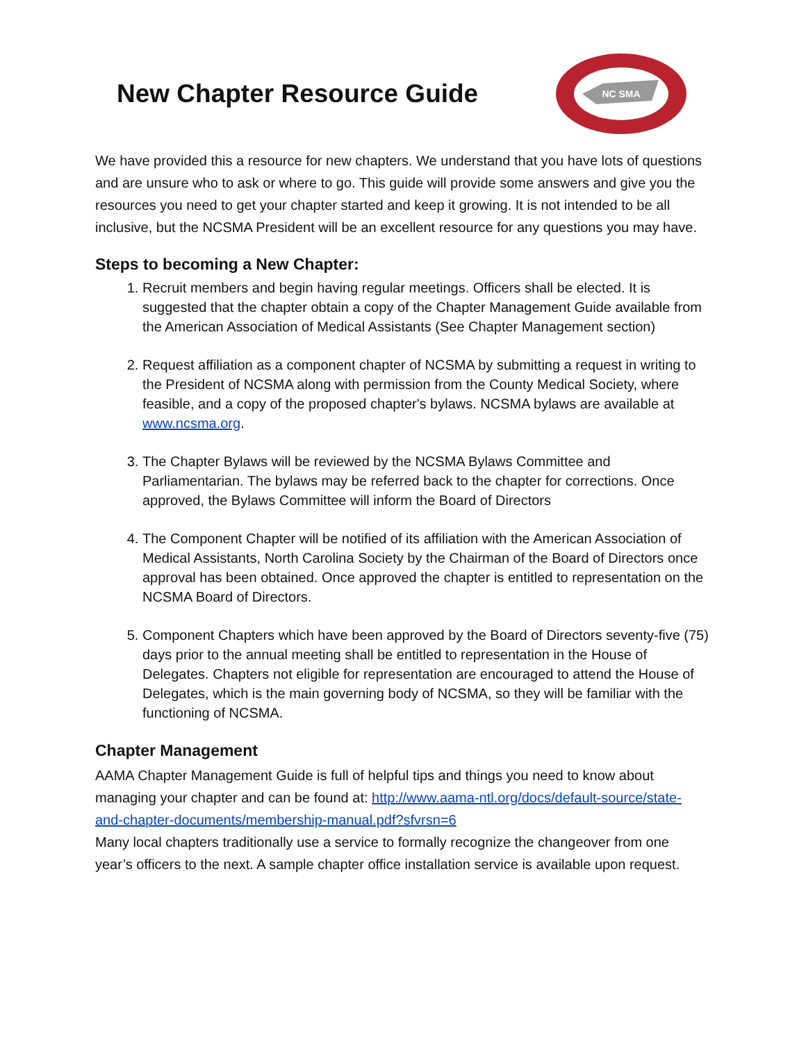New Chapter Resource Guide
NC SMA
We have provided this a resource for new chapters. We understand that you have lots of questions and are unsure who to ask or where to go. This guide will provide some answers and give you the resources you need to get your chapter started and keep it growing. It is not intended to be all inclusive, but the NCSMA President will be an excellent resource for any questions you may have.
Steps to becoming a New Chapter:
1. Recruit members and begin having regular meetings. Officers shall be elected. It is suggested that the chapter obtain a copy of the Chapter Management Guide available from the American Association of Medical Assistants (See Chapter Management section)
2. Request affiliation as a component chapter of NCSMA by submitting a request in writing to the President of NCSMA along with permission from the County Medical Society, where feasible, and a copy of the proposed chapter's bylaws. NCSMA bylaws are available at www.ncsma.org.
3. The Chapter Bylaws will be reviewed by the NCSMA Bylaws Committee and Parliamentarian. The bylaws may be referred back to the chapter for corrections. Once approved, the Bylaws Committee will inform the Board of Directors
4. The Component Chapter will be notified of its affiliation with the American Association of Medical Assistants, North Carolina Society by the Chairman of the Board of Directors once approval has been obtained. Once approved the chapter is entitled to representation on the NCSMA Board of Directors.
5. Component Chapters which have been approved by the Board of Directors seventy-five (75) days prior to the annual meeting shall be entitled to representation in the House of Delegates. Chapters not eligible for representation are encouraged to attend the House of Delegates, which is the main governing body of NCSMA, so they will be familiar with the functioning of NCSMA.
Chapter Management
AAMA Chapter Management Guide is full of helpful tips and things you need to know about managing your chapter and can be found at: http://www.aama-ntl.org/docs/default-source/state-and-chapter-documents/membership-manual.pdf?sfvrsn=6
Many local chapters traditionally use a service to formally recognize the changeover from one year’s officers to the next. A sample chapter office installation service is available upon request.